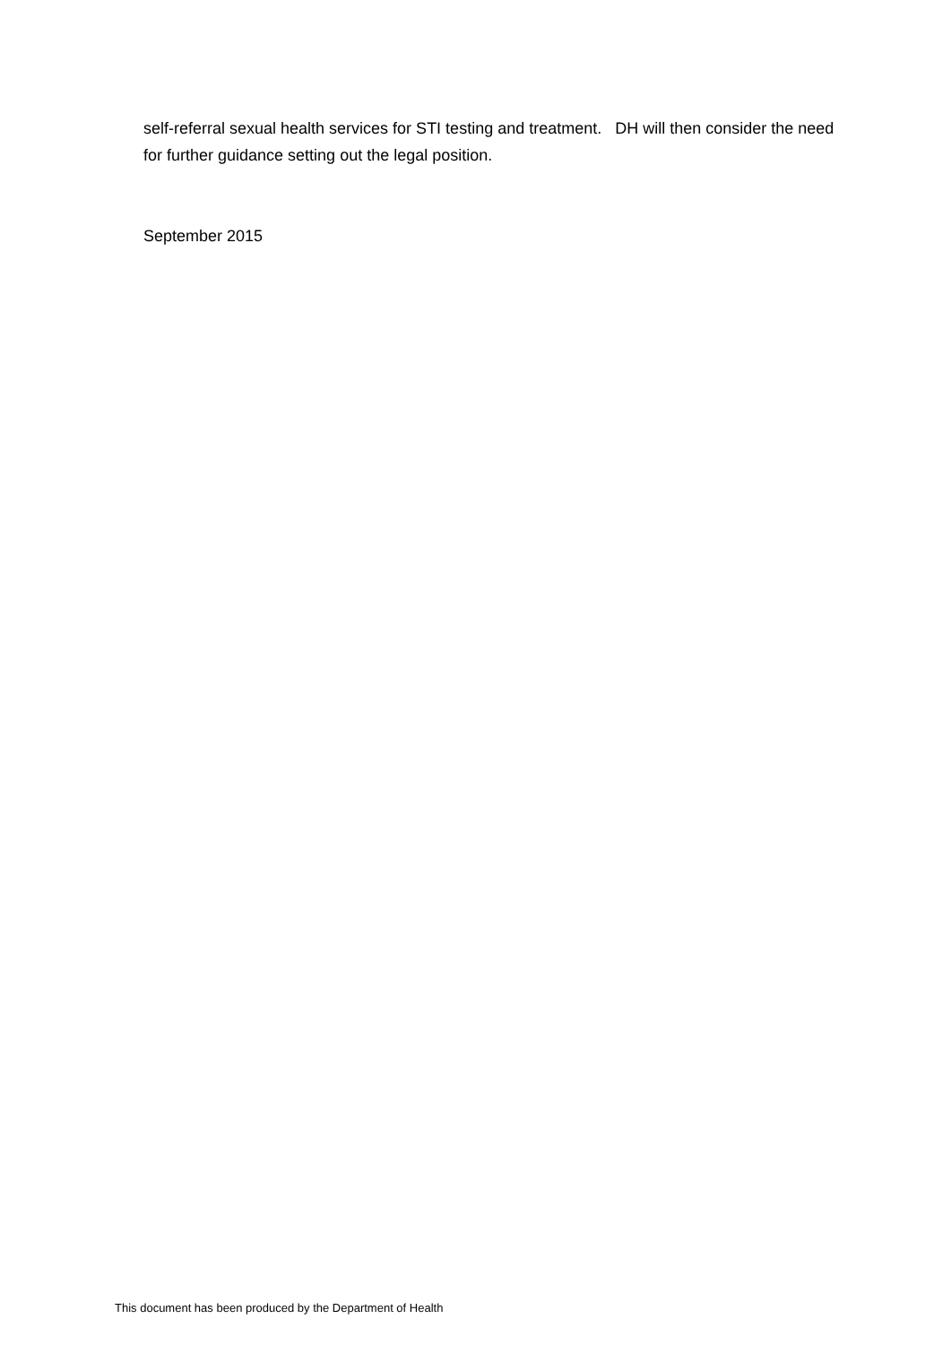self-referral sexual health services for STI testing and treatment. DH will then consider the need for further guidance setting out the legal position.
September 2015
This document has been produced by the Department of Health